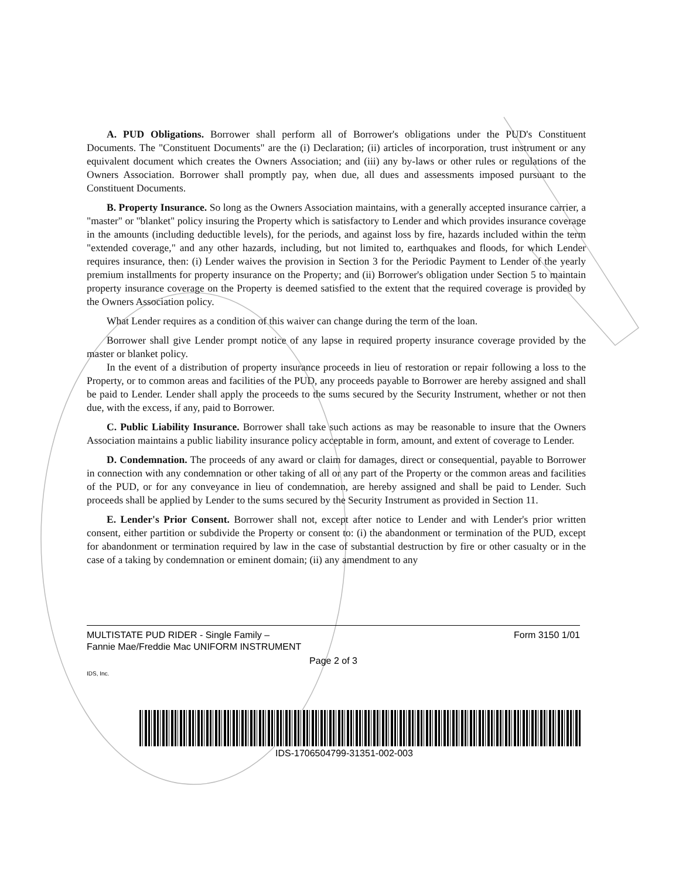A. PUD Obligations. Borrower shall perform all of Borrower's obligations under the PUD's Constituent Documents. The "Constituent Documents" are the (i) Declaration; (ii) articles of incorporation, trust instrument or any equivalent document which creates the Owners Association; and (iii) any by-laws or other rules or regulations of the Owners Association. Borrower shall promptly pay, when due, all dues and assessments imposed pursuant to the Constituent Documents.
B. Property Insurance. So long as the Owners Association maintains, with a generally accepted insurance carrier, a "master" or "blanket" policy insuring the Property which is satisfactory to Lender and which provides insurance coverage in the amounts (including deductible levels), for the periods, and against loss by fire, hazards included within the term "extended coverage," and any other hazards, including, but not limited to, earthquakes and floods, for which Lender requires insurance, then: (i) Lender waives the provision in Section 3 for the Periodic Payment to Lender of the yearly premium installments for property insurance on the Property; and (ii) Borrower's obligation under Section 5 to maintain property insurance coverage on the Property is deemed satisfied to the extent that the required coverage is provided by the Owners Association policy.
What Lender requires as a condition of this waiver can change during the term of the loan.
Borrower shall give Lender prompt notice of any lapse in required property insurance coverage provided by the master or blanket policy.
In the event of a distribution of property insurance proceeds in lieu of restoration or repair following a loss to the Property, or to common areas and facilities of the PUD, any proceeds payable to Borrower are hereby assigned and shall be paid to Lender. Lender shall apply the proceeds to the sums secured by the Security Instrument, whether or not then due, with the excess, if any, paid to Borrower.
C. Public Liability Insurance. Borrower shall take such actions as may be reasonable to insure that the Owners Association maintains a public liability insurance policy acceptable in form, amount, and extent of coverage to Lender.
D. Condemnation. The proceeds of any award or claim for damages, direct or consequential, payable to Borrower in connection with any condemnation or other taking of all or any part of the Property or the common areas and facilities of the PUD, or for any conveyance in lieu of condemnation, are hereby assigned and shall be paid to Lender. Such proceeds shall be applied by Lender to the sums secured by the Security Instrument as provided in Section 11.
E. Lender's Prior Consent. Borrower shall not, except after notice to Lender and with Lender's prior written consent, either partition or subdivide the Property or consent to: (i) the abandonment or termination of the PUD, except for abandonment or termination required by law in the case of substantial destruction by fire or other casualty or in the case of a taking by condemnation or eminent domain; (ii) any amendment to any
MULTISTATE PUD RIDER - Single Family – Form 3150 1/01
Fannie Mae/Freddie Mac UNIFORM INSTRUMENT
Page 2 of 3
IDS, Inc.
IDS-1706504799-31351-002-003